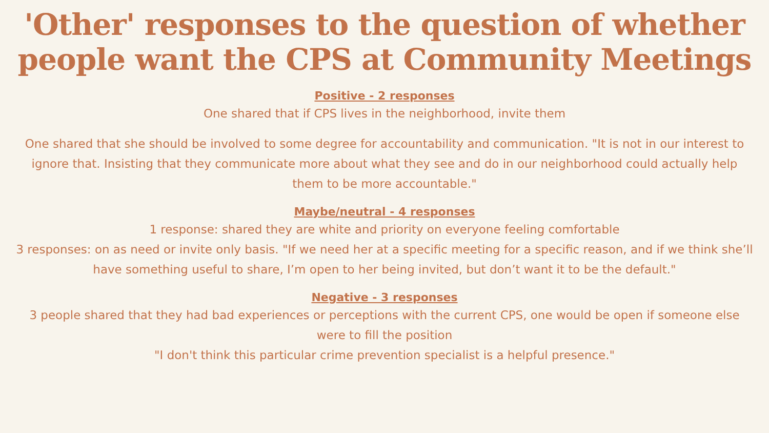'Other' responses to the question of whether people want the CPS at Community Meetings
Positive - 2 responses
One shared that if CPS lives in the neighborhood, invite them
One shared that she should be involved to some degree for accountability and communication. "It is not in our interest to ignore that. Insisting that they communicate more about what they see and do in our neighborhood could actually help them to be more accountable."
Maybe/neutral - 4 responses
1 response: shared they are white and priority on everyone feeling comfortable
3 responses: on as need or invite only basis. "If we need her at a specific meeting for a specific reason, and if we think she’ll have something useful to share, I’m open to her being invited, but don’t want it to be the default."
Negative - 3 responses
3 people shared that they had bad experiences or perceptions with the current CPS, one would be open if someone else were to fill the position
"I don't think this particular crime prevention specialist is a helpful presence."